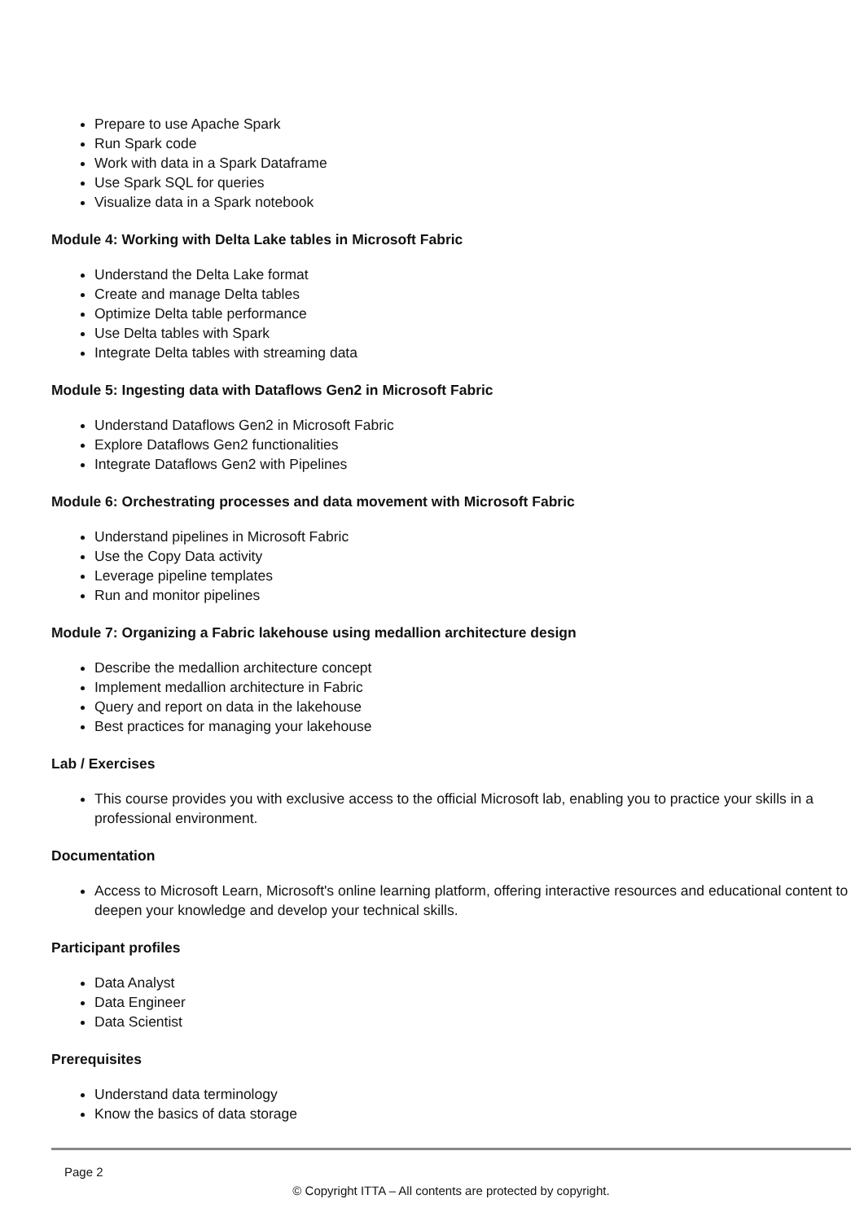Prepare to use Apache Spark
Run Spark code
Work with data in a Spark Dataframe
Use Spark SQL for queries
Visualize data in a Spark notebook
Module 4: Working with Delta Lake tables in Microsoft Fabric
Understand the Delta Lake format
Create and manage Delta tables
Optimize Delta table performance
Use Delta tables with Spark
Integrate Delta tables with streaming data
Module 5: Ingesting data with Dataflows Gen2 in Microsoft Fabric
Understand Dataflows Gen2 in Microsoft Fabric
Explore Dataflows Gen2 functionalities
Integrate Dataflows Gen2 with Pipelines
Module 6: Orchestrating processes and data movement with Microsoft Fabric
Understand pipelines in Microsoft Fabric
Use the Copy Data activity
Leverage pipeline templates
Run and monitor pipelines
Module 7: Organizing a Fabric lakehouse using medallion architecture design
Describe the medallion architecture concept
Implement medallion architecture in Fabric
Query and report on data in the lakehouse
Best practices for managing your lakehouse
Lab / Exercises
This course provides you with exclusive access to the official Microsoft lab, enabling you to practice your skills in a professional environment.
Documentation
Access to Microsoft Learn, Microsoft's online learning platform, offering interactive resources and educational content to deepen your knowledge and develop your technical skills.
Participant profiles
Data Analyst
Data Engineer
Data Scientist
Prerequisites
Understand data terminology
Know the basics of data storage
Page 2
© Copyright ITTA – All contents are protected by copyright.